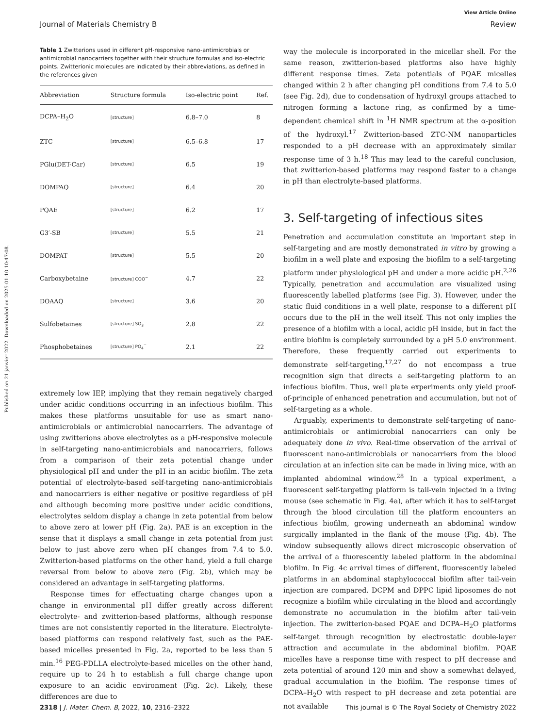View Article Online
Journal of Materials Chemistry B Review
Published on 21 janvier 2022. Downloaded on 2025-01-10 10:47:08.
Table 1 Zwitterions used in different pH-responsive nano-antimicrobials or antimicrobial nanocarriers together with their structure formulas and iso-electric points. Zwitterionic molecules are indicated by their abbreviations, as defined in the references given
| Abbreviation | Structure formula | Iso-electric point | Ref. |
| --- | --- | --- | --- |
| DCPA–H<sub>2</sub>O | [structure] | 6.8–7.0 | 8 |
| ZTC | [structure] | 6.5–6.8 | 17 |
| PGlu(DET-Car) | [structure] | 6.5 | 19 |
| DOMPAQ | [structure] | 6.4 | 20 |
| PQAE | [structure] | 6.2 | 17 |
| G3′-SB | [structure] | 5.5 | 21 |
| DOMPAT | [structure] | 5.5 | 20 |
| Carboxybetaine | [structure] COO<sup>−</sup> | 4.7 | 22 |
| DOAAQ | [structure] | 3.6 | 20 |
| Sulfobetaines | [structure] SO<sub>3</sub><sup>−</sup> | 2.8 | 22 |
| Phosphobetaines | [structure] PO<sub>4</sub><sup>−</sup> | 2.1 | 22 |
extremely low IEP, implying that they remain negatively charged under acidic conditions occurring in an infectious biofilm. This makes these platforms unsuitable for use as smart nano-antimicrobials or antimicrobial nanocarriers. The advantage of using zwitterions above electrolytes as a pH-responsive molecule in self-targeting nano-antimicrobials and nanocarriers, follows from a comparison of their zeta potential change under physiological pH and under the pH in an acidic biofilm. The zeta potential of electrolyte-based self-targeting nano-antimicrobials and nanocarriers is either negative or positive regardless of pH and although becoming more positive under acidic conditions, electrolytes seldom display a change in zeta potential from below to above zero at lower pH (Fig. 2a). PAE is an exception in the sense that it displays a small change in zeta potential from just below to just above zero when pH changes from 7.4 to 5.0. Zwitterion-based platforms on the other hand, yield a full charge reversal from below to above zero (Fig. 2b), which may be considered an advantage in self-targeting platforms.
Response times for effectuating charge changes upon a change in environmental pH differ greatly across different electrolyte- and zwitterion-based platforms, although response times are not consistently reported in the literature. Electrolyte-based platforms can respond relatively fast, such as the PAE-based micelles presented in Fig. 2a, reported to be less than 5 min.<sup>16</sup> PEG-PDLLA electrolyte-based micelles on the other hand, require up to 24 h to establish a full charge change upon exposure to an acidic environment (Fig. 2c). Likely, these differences are due to
way the molecule is incorporated in the micellar shell. For the same reason, zwitterion-based platforms also have highly different response times. Zeta potentials of PQAE micelles changed within 2 h after changing pH conditions from 7.4 to 5.0 (see Fig. 2d), due to condensation of hydroxyl groups attached to nitrogen forming a lactone ring, as confirmed by a time-dependent chemical shift in <sup>1</sup>H NMR spectrum at the α-position of the hydroxyl.<sup>17</sup> Zwitterion-based ZTC-NM nanoparticles responded to a pH decrease with an approximately similar response time of 3 h.<sup>18</sup> This may lead to the careful conclusion, that zwitterion-based platforms may respond faster to a change in pH than electrolyte-based platforms.
3. Self-targeting of infectious sites
Penetration and accumulation constitute an important step in self-targeting and are mostly demonstrated in vitro by growing a biofilm in a well plate and exposing the biofilm to a self-targeting platform under physiological pH and under a more acidic pH.<sup>2,26</sup> Typically, penetration and accumulation are visualized using fluorescently labelled platforms (see Fig. 3). However, under the static fluid conditions in a well plate, response to a different pH occurs due to the pH in the well itself. This not only implies the presence of a biofilm with a local, acidic pH inside, but in fact the entire biofilm is completely surrounded by a pH 5.0 environment. Therefore, these frequently carried out experiments to demonstrate self-targeting,<sup>17,27</sup> do not encompass a true recognition sign that directs a self-targeting platform to an infectious biofilm. Thus, well plate experiments only yield proof-of-principle of enhanced penetration and accumulation, but not of self-targeting as a whole.
Arguably, experiments to demonstrate self-targeting of nano-antimicrobials or antimicrobial nanocarriers can only be adequately done in vivo. Real-time observation of the arrival of fluorescent nano-antimicrobials or nanocarriers from the blood circulation at an infection site can be made in living mice, with an implanted abdominal window.<sup>28</sup> In a typical experiment, a fluorescent self-targeting platform is tail-vein injected in a living mouse (see schematic in Fig. 4a), after which it has to self-target through the blood circulation till the platform encounters an infectious biofilm, growing underneath an abdominal window surgically implanted in the flank of the mouse (Fig. 4b). The window subsequently allows direct microscopic observation of the arrival of a fluorescently labeled platform in the abdominal biofilm. In Fig. 4c arrival times of different, fluorescently labeled platforms in an abdominal staphylococcal biofilm after tail-vein injection are compared. DCPM and DPPC lipid liposomes do not recognize a biofilm while circulating in the blood and accordingly demonstrate no accumulation in the biofilm after tail-vein injection. The zwitterion-based PQAE and DCPA–H<sub>2</sub>O platforms self-target through recognition by electrostatic double-layer attraction and accumulate in the abdominal biofilm. PQAE micelles have a response time with respect to pH decrease and zeta potential of around 120 min and show a somewhat delayed, gradual accumulation in the biofilm. The response times of DCPA–H<sub>2</sub>O with respect to pH decrease and zeta potential are not available
2318 | J. Mater. Chem. B, 2022, 10, 2316–2322 This journal is © The Royal Society of Chemistry 2022